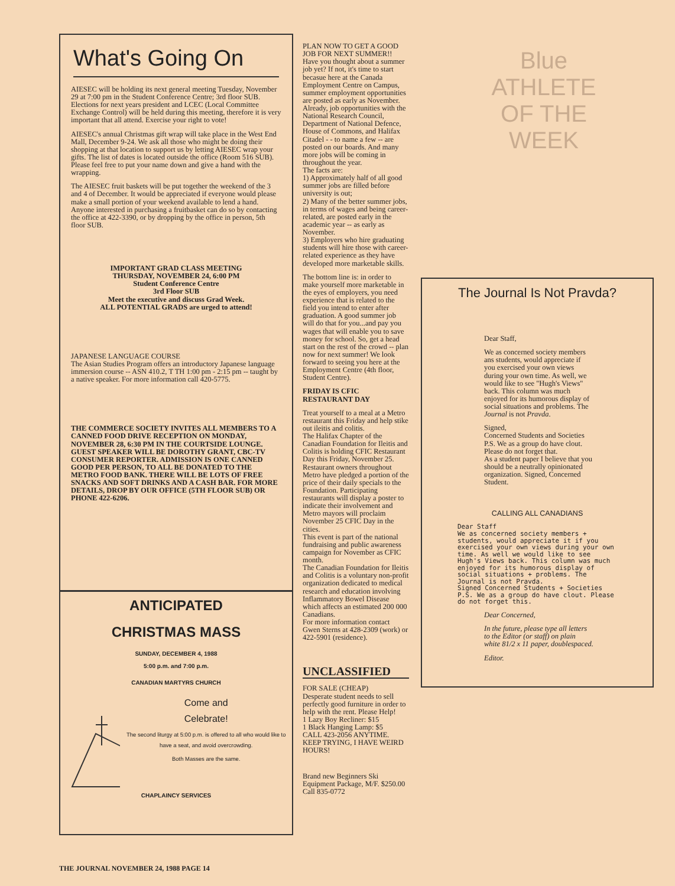What's Going On
AIESEC will be holding its next general meeting Tuesday, November 29 at 7:00 pm in the Student Conference Centre; 3rd floor SUB. Elections for next years president and LCEC (Local Committee Exchange Control) will be held during this meeting, therefore it is very important that all attend. Exercise your right to vote!
AIESEC's annual Christmas gift wrap will take place in the West End Mall, December 9-24. We ask all those who might be doing their shopping at that location to support us by letting AIESEC wrap your gifts. The list of dates is located outside the office (Room 516 SUB). Please feel free to put your name down and give a hand with the wrapping.
The AIESEC fruit baskets will be put together the weekend of the 3 and 4 of December. It would be appreciated if everyone would please make a small portion of your weekend available to lend a hand. Anyone interested in purchasing a fruitbasket can do so by contacting the office at 422-3390, or by dropping by the office in person, 5th floor SUB.
IMPORTANT GRAD CLASS MEETING
THURSDAY, NOVEMBER 24, 6:00 PM
Student Conference Centre
3rd Floor SUB
Meet the executive and discuss Grad Week.
ALL POTENTIAL GRADS are urged to attend!
JAPANESE LANGUAGE COURSE
The Asian Studies Program offers an introductory Japanese language immersion course -- ASN 410.2, T TH 1:00 pm - 2:15 pm -- taught by a native speaker. For more information call 420-5775.
THE COMMERCE SOCIETY INVITES ALL MEMBERS TO A CANNED FOOD DRIVE RECEPTION ON MONDAY, NOVEMBER 28, 6:30 PM IN THE COURTSIDE LOUNGE. GUEST SPEAKER WILL BE DOROTHY GRANT, CBC-TV CONSUMER REPORTER. ADMISSION IS ONE CANNED GOOD PER PERSON, TO ALL BE DONATED TO THE METRO FOOD BANK. THERE WILL BE LOTS OF FREE SNACKS AND SOFT DRINKS AND A CASH BAR. FOR MORE DETAILS, DROP BY OUR OFFICE (5TH FLOOR SUB) OR PHONE 422-6206.
ANTICIPATED
CHRISTMAS MASS
SUNDAY, DECEMBER 4, 1988
5:00 p.m. and 7:00 p.m.
CANADIAN MARTYRS CHURCH
Come and
Celebrate!
The second liturgy at 5:00 p.m. is offered to all who would like to have a seat, and avoid overcrowding.
Both Masses are the same.
CHAPLAINCY SERVICES
PLAN NOW TO GET A GOOD JOB FOR NEXT SUMMER!! Have you thought about a summer job yet? If not, it's time to start becasue here at the Canada Employment Centre on Campus, summer employment opportunities are posted as early as November. Already, job opportunities with the National Research Council, Department of National Defence, House of Commons, and Halifax Citadel - - to name a few -- are posted on our boards. And many more jobs will be coming in throughout the year.
The facts are:
1) Approximately half of all good summer jobs are filled before university is out;
2) Many of the better summer jobs, in terms of wages and being career-related, are posted early in the academic year -- as early as November.
3) Employers who hire graduating students will hire those with career-related experience as they have developed more marketable skills.
The bottom line is: in order to make yourself more marketable in the eyes of employers, you need experience that is related to the field you intend to enter after graduation. A good summer job will do that for you...and pay you wages that will enable you to save money for school. So, get a head start on the rest of the crowd -- plan now for next summer! We look forward to seeing you here at the Employment Centre (4th floor, Student Centre).
FRIDAY IS CFIC RESTAURANT DAY
Treat yourself to a meal at a Metro restaurant this Friday and help stike out ileitis and colitis.
The Halifax Chapter of the Canadian Foundation for Ileitis and Colitis is holding CFIC Restaurant Day this Friday, November 25. Restaurant owners throughout Metro have pledged a portion of the price of their daily specials to the Foundation. Participating restaurants will display a poster to indicate their involvement and Metro mayors will proclaim November 25 CFIC Day in the cities.
This event is part of the national fundraising and public awareness campaign for November as CFIC month.
The Canadian Foundation for Ileitis and Colitis is a voluntary non-profit organization dedicated to medical research and education involving Inflammatory Bowel Disease which affects an estimated 200 000 Canadians.
For more information contact Gwen Sterns at 428-2309 (work) or 422-5901 (residence).
UNCLASSIFIED
FOR SALE (CHEAP)
Desperate student needs to sell perfectly good furniture in order to help with the rent. Please Help!
1 Lazy Boy Recliner: $15
1 Black Hanging Lamp: $5
CALL 423-2056 ANYTIME. KEEP TRYING, I HAVE WEIRD HOURS!
Brand new Beginners Ski Equipment Package, M/F. $250.00 Call 835-0772
Blue
ATHLETE
OF THE
WEEK
The Journal Is Not Pravda?
Dear Staff,
We as concerned society members ans students, would appreciate if you exercised your own views during your own time. As well, we would like to see "Hugh's Views" back. This column was much enjoyed for its humorous display of social situations and problems. The Journal is not Pravda.
Signed,
Concerned Students and Societies
P.S. We as a group do have clout. Please do not forget that.
As a student paper I believe that you should be a neutrally opinionated organization. Signed, Concerned Student.
CALLING ALL CANADIANS
Dear Staff
We as concerned society members + students, would appreciate it if you exercised your own views during your own time. As well we would like to see Hugh's Views back. This column was much enjoyed for its humorous display of social situations + problems. The Journal is not Pravda.
Signed Concerned Students + Societies
P.S. We as a group do have clout. Please do not forget this.
Dear Concerned,
In the future, please type all letters to the Editor (or staff) on plain white 81/2 x 11 paper, doublespaced.
Editor.
THE JOURNAL NOVEMBER 24, 1988 PAGE 14